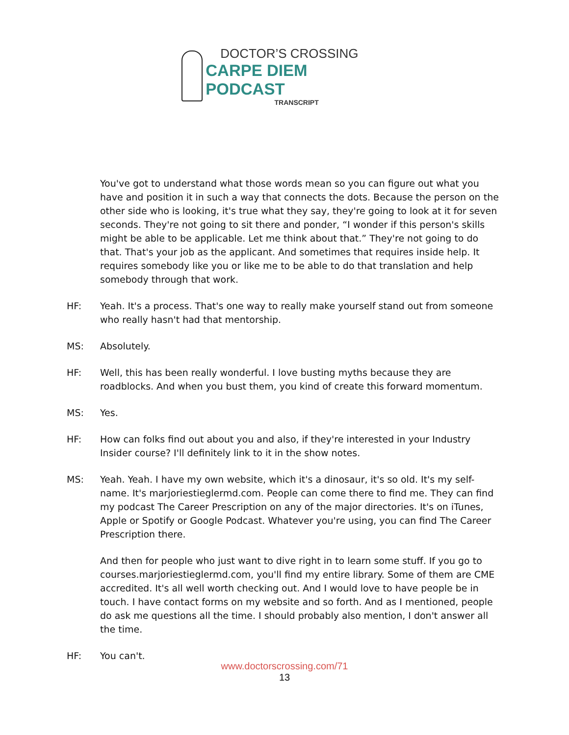DOCTOR’S CROSSING
CARPE DIEM PODCAST
TRANSCRIPT
You've got to understand what those words mean so you can figure out what you have and position it in such a way that connects the dots. Because the person on the other side who is looking, it's true what they say, they're going to look at it for seven seconds. They're not going to sit there and ponder, “I wonder if this person's skills might be able to be applicable. Let me think about that.” They're not going to do that. That's your job as the applicant. And sometimes that requires inside help. It requires somebody like you or like me to be able to do that translation and help somebody through that work.
HF: Yeah. It's a process. That's one way to really make yourself stand out from someone who really hasn't had that mentorship.
MS: Absolutely.
HF: Well, this has been really wonderful. I love busting myths because they are roadblocks. And when you bust them, you kind of create this forward momentum.
MS: Yes.
HF: How can folks find out about you and also, if they're interested in your Industry Insider course? I'll definitely link to it in the show notes.
MS: Yeah. Yeah. I have my own website, which it's a dinosaur, it's so old. It's my self-name. It's marjoriestieglermd.com. People can come there to find me. They can find my podcast The Career Prescription on any of the major directories. It's on iTunes, Apple or Spotify or Google Podcast. Whatever you're using, you can find The Career Prescription there.
And then for people who just want to dive right in to learn some stuff. If you go to courses.marjoriestieglermd.com, you'll find my entire library. Some of them are CME accredited. It's all well worth checking out. And I would love to have people be in touch. I have contact forms on my website and so forth. And as I mentioned, people do ask me questions all the time. I should probably also mention, I don't answer all the time.
HF: You can't.
www.doctorscrossing.com/71
13